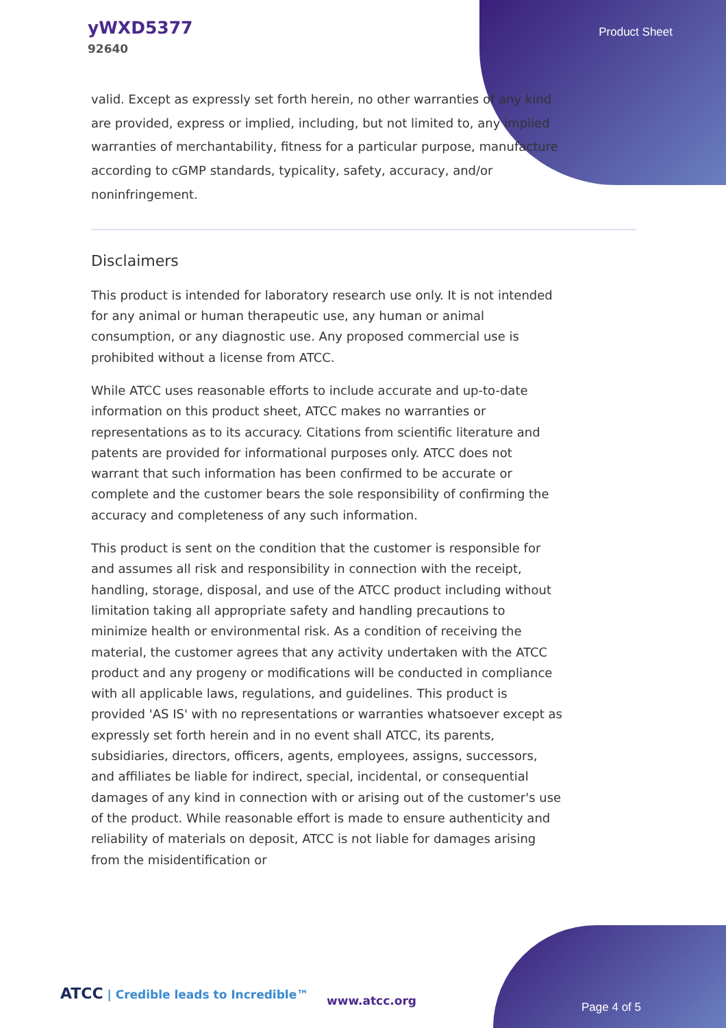yWXD5377
92640
Product Sheet
valid. Except as expressly set forth herein, no other warranties of any kind are provided, express or implied, including, but not limited to, any implied warranties of merchantability, fitness for a particular purpose, manufacture according to cGMP standards, typicality, safety, accuracy, and/or noninfringement.
Disclaimers
This product is intended for laboratory research use only. It is not intended for any animal or human therapeutic use, any human or animal consumption, or any diagnostic use. Any proposed commercial use is prohibited without a license from ATCC.
While ATCC uses reasonable efforts to include accurate and up-to-date information on this product sheet, ATCC makes no warranties or representations as to its accuracy. Citations from scientific literature and patents are provided for informational purposes only. ATCC does not warrant that such information has been confirmed to be accurate or complete and the customer bears the sole responsibility of confirming the accuracy and completeness of any such information.
This product is sent on the condition that the customer is responsible for and assumes all risk and responsibility in connection with the receipt, handling, storage, disposal, and use of the ATCC product including without limitation taking all appropriate safety and handling precautions to minimize health or environmental risk. As a condition of receiving the material, the customer agrees that any activity undertaken with the ATCC product and any progeny or modifications will be conducted in compliance with all applicable laws, regulations, and guidelines. This product is provided 'AS IS' with no representations or warranties whatsoever except as expressly set forth herein and in no event shall ATCC, its parents, subsidiaries, directors, officers, agents, employees, assigns, successors, and affiliates be liable for indirect, special, incidental, or consequential damages of any kind in connection with or arising out of the customer's use of the product. While reasonable effort is made to ensure authenticity and reliability of materials on deposit, ATCC is not liable for damages arising from the misidentification or
ATCC | Credible leads to Incredible™
www.atcc.org Page 4 of 5